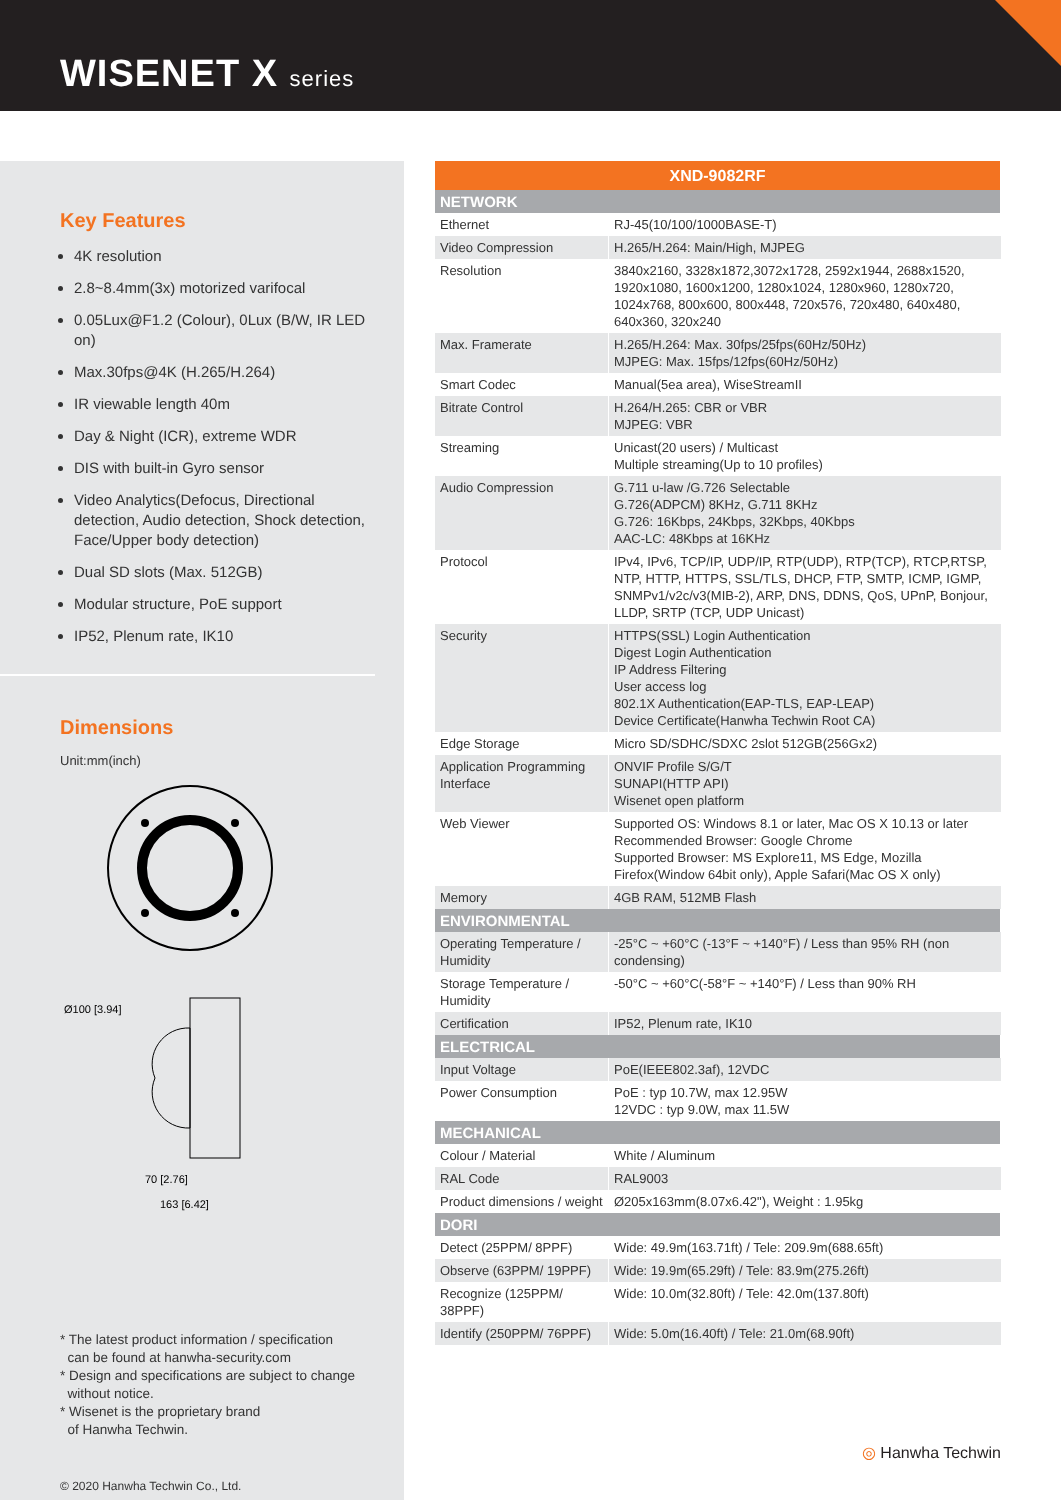WISENET X series
Key Features
4K resolution
2.8~8.4mm(3x) motorized varifocal
0.05Lux@F1.2 (Colour), 0Lux (B/W, IR LED on)
Max.30fps@4K (H.265/H.264)
IR viewable length 40m
Day & Night (ICR), extreme WDR
DIS with built-in Gyro sensor
Video Analytics(Defocus, Directional detection, Audio detection, Shock detection, Face/Upper body detection)
Dual SD slots (Max. 512GB)
Modular structure, PoE support
IP52, Plenum rate, IK10
Dimensions
Unit:mm(inch)
Ø100 [3.94]
163 [6.42]
70 [2.76]
* The latest product information / specification
can be found at hanwha-security.com
* Design and specifications are subject to change
without notice.
* Wisenet is the proprietary brand
of Hanwha Techwin.
© 2020 Hanwha Techwin Co., Ltd.
| XND-9082RF | |
| NETWORK | |
| Ethernet | RJ-45(10/100/1000BASE-T) |
| Video Compression | H.265/H.264: Main/High, MJPEG |
| Resolution | 3840x2160, 3328x1872,3072x1728, 2592x1944, 2688x1520, 1920x1080, 1600x1200, 1280x1024, 1280x960, 1280x720, 1024x768, 800x600, 800x448, 720x576, 720x480, 640x480, 640x360, 320x240 |
| Max. Framerate | H.265/H.264: Max. 30fps/25fps(60Hz/50Hz) MJPEG: Max. 15fps/12fps(60Hz/50Hz) |
| Smart Codec | Manual(5ea area), WiseStreamII |
| Bitrate Control | H.264/H.265: CBR or VBR MJPEG: VBR |
| Streaming | Unicast(20 users) / Multicast Multiple streaming(Up to 10 profiles) |
| Audio Compression | G.711 u-law /G.726 Selectable G.726(ADPCM) 8KHz, G.711 8KHz G.726: 16Kbps, 24Kbps, 32Kbps, 40Kbps AAC-LC: 48Kbps at 16KHz |
| Protocol | IPv4, IPv6, TCP/IP, UDP/IP, RTP(UDP), RTP(TCP), RTCP,RTSP, NTP, HTTP, HTTPS, SSL/TLS, DHCP, FTP, SMTP, ICMP, IGMP, SNMPv1/v2c/v3(MIB-2), ARP, DNS, DDNS, QoS, UPnP, Bonjour, LLDP, SRTP (TCP, UDP Unicast) |
| Security | HTTPS(SSL) Login Authentication Digest Login Authentication IP Address Filtering User access log 802.1X Authentication(EAP-TLS, EAP-LEAP) Device Certificate(Hanwha Techwin Root CA) |
| Edge Storage | Micro SD/SDHC/SDXC 2slot 512GB(256Gx2) |
| Application Programming Interface | ONVIF Profile S/G/T SUNAPI(HTTP API) Wisenet open platform |
| Web Viewer | Supported OS: Windows 8.1 or later, Mac OS X 10.13 or later Recommended Browser: Google Chrome Supported Browser: MS Explore11, MS Edge, Mozilla Firefox(Window 64bit only), Apple Safari(Mac OS X only) |
| Memory | 4GB RAM, 512MB Flash |
| ENVIRONMENTAL | |
| Operating Temperature / Humidity | -25°C ~ +60°C (-13°F ~ +140°F) / Less than 95% RH (non condensing) |
| Storage Temperature / Humidity | -50°C ~ +60°C(-58°F ~ +140°F) / Less than 90% RH |
| Certification | IP52, Plenum rate, IK10 |
| ELECTRICAL | |
| Input Voltage | PoE(IEEE802.3af), 12VDC |
| Power Consumption | PoE : typ 10.7W, max 12.95W 12VDC : typ 9.0W, max 11.5W |
| MECHANICAL | |
| Colour / Material | White / Aluminum |
| RAL Code | RAL9003 |
| Product dimensions / weight | Ø205x163mm(8.07x6.42"), Weight : 1.95kg |
| DORI | |
| Detect (25PPM/ 8PPF) | Wide: 49.9m(163.71ft) / Tele: 209.9m(688.65ft) |
| Observe (63PPM/ 19PPF) | Wide: 19.9m(65.29ft) / Tele: 83.9m(275.26ft) |
| Recognize (125PPM/ 38PPF) | Wide: 10.0m(32.80ft) / Tele: 42.0m(137.80ft) |
| Identify (250PPM/ 76PPF) | Wide: 5.0m(16.40ft) / Tele: 21.0m(68.90ft) |
◎ Hanwha Techwin